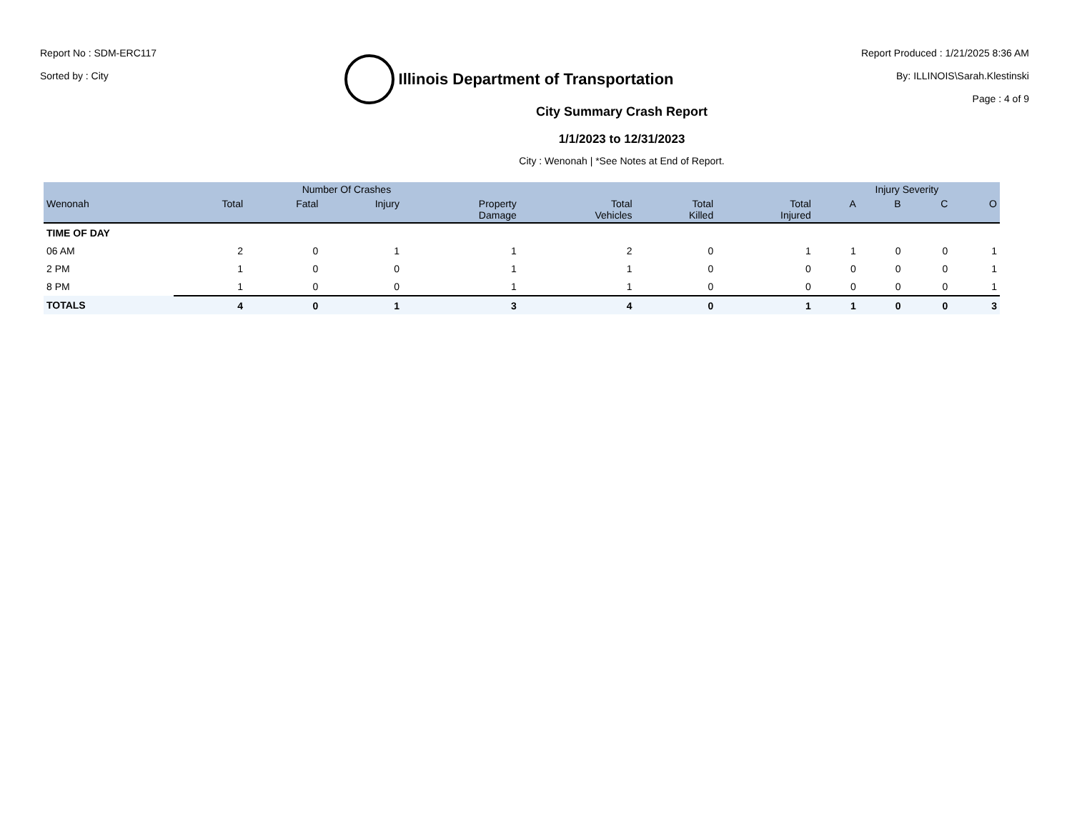Report No : SDM-ERC117
Sorted by : City
Illinois Department of Transportation
Report Produced : 1/21/2025 8:36 AM
By: ILLINOIS\Sarah.Klestinski
Page : 4 of 9
City Summary Crash Report
1/1/2023 to 12/31/2023
City : Wenonah | *See Notes at End of Report.
| | Number Of Crashes | | | | | | | Injury Severity | | | |
| --- | --- | --- | --- | --- | --- | --- | --- | --- | --- | --- | --- |
| Wenonah | Total | Fatal | Injury | Property Damage | Total Vehicles | Total Killed | Total Injured | A | B | C | O |
| TIME OF DAY | | | | | | | | | | | |
| 06 AM | 2 | 0 | 1 | 1 | 2 | 0 | 1 | 1 | 0 | 0 | 1 |
| 2 PM | 1 | 0 | 0 | 1 | 1 | 0 | 0 | 0 | 0 | 0 | 1 |
| 8 PM | 1 | 0 | 0 | 1 | 1 | 0 | 0 | 0 | 0 | 0 | 1 |
| TOTALS | 4 | 0 | 1 | 3 | 4 | 0 | 1 | 1 | 0 | 0 | 3 |